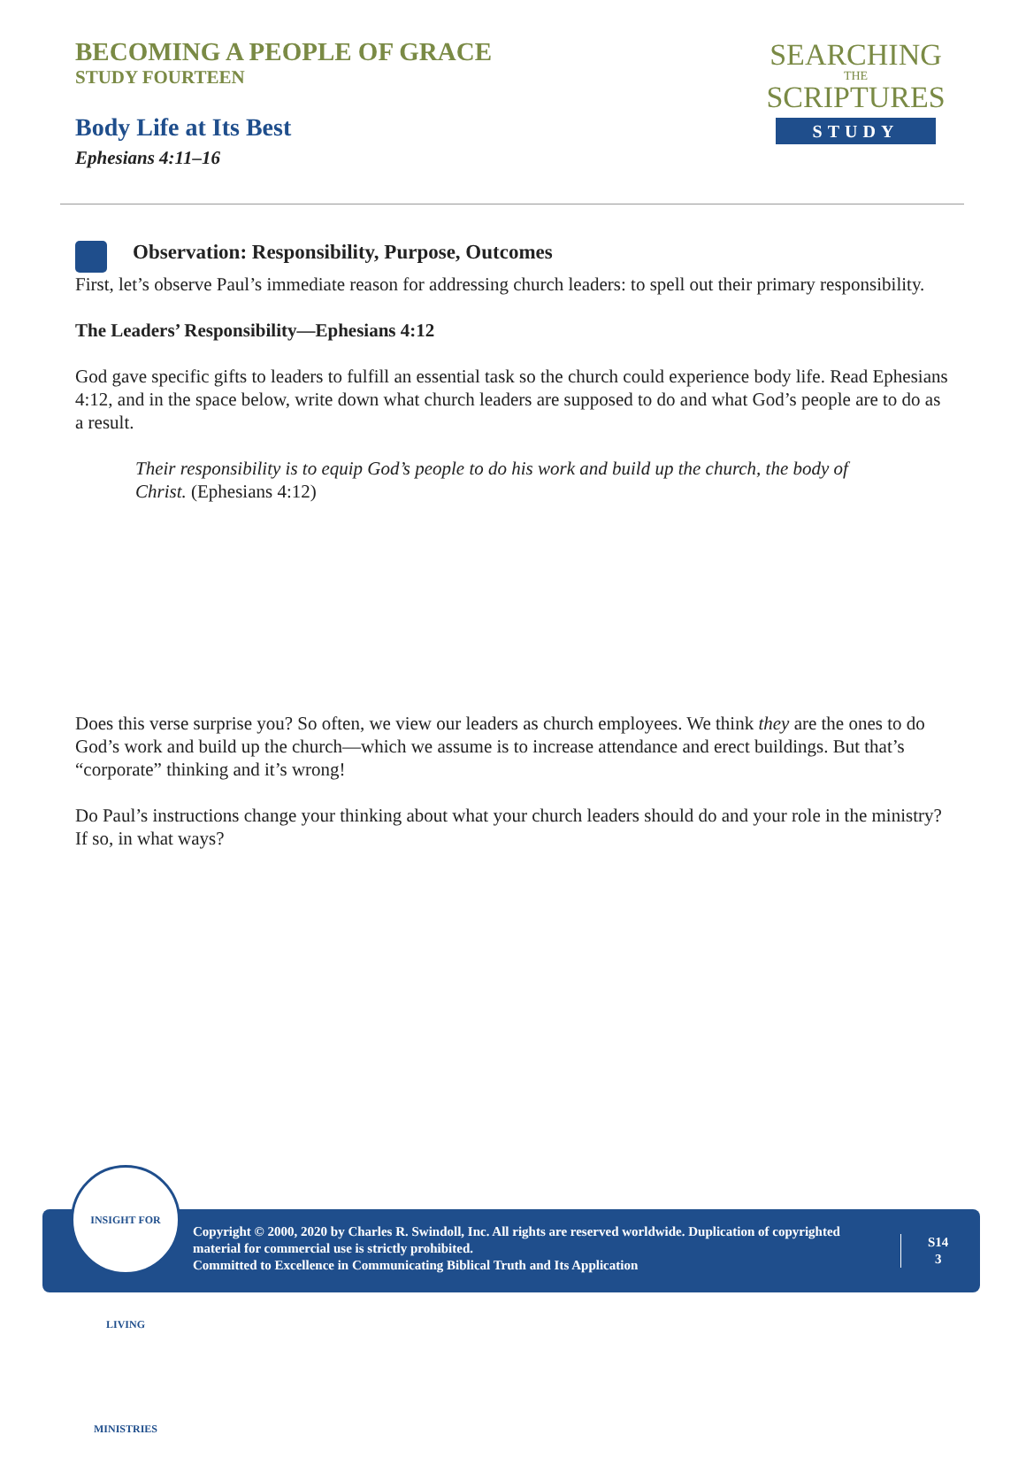BECOMING A PEOPLE OF GRACE
STUDY FOURTEEN
Body Life at Its Best
Ephesians 4:11–16
SEARCHING
THE
SCRIPTURES
STUDY
Observation: Responsibility, Purpose, Outcomes
First, let’s observe Paul’s immediate reason for addressing church leaders: to spell out their primary responsibility.
The Leaders’ Responsibility—Ephesians 4:12
God gave specific gifts to leaders to fulfill an essential task so the church could experience body life. Read Ephesians 4:12, and in the space below, write down what church leaders are supposed to do and what God’s people are to do as a result.
Their responsibility is to equip God’s people to do his work and build up the church, the body of Christ. (Ephesians 4:12)
Does this verse surprise you? So often, we view our leaders as church employees. We think they are the ones to do God’s work and build up the church—which we assume is to increase attendance and erect buildings. But that’s “corporate” thinking and it’s wrong!
Do Paul’s instructions change your thinking about what your church leaders should do and your role in the ministry? If so, in what ways?
INSIGHT FOR LIVING MINISTRIES
Copyright © 2000, 2020 by Charles R. Swindoll, Inc. All rights are reserved worldwide. Duplication of copyrighted material for commercial use is strictly prohibited.
Committed to Excellence in Communicating Biblical Truth and Its Application
S14
3